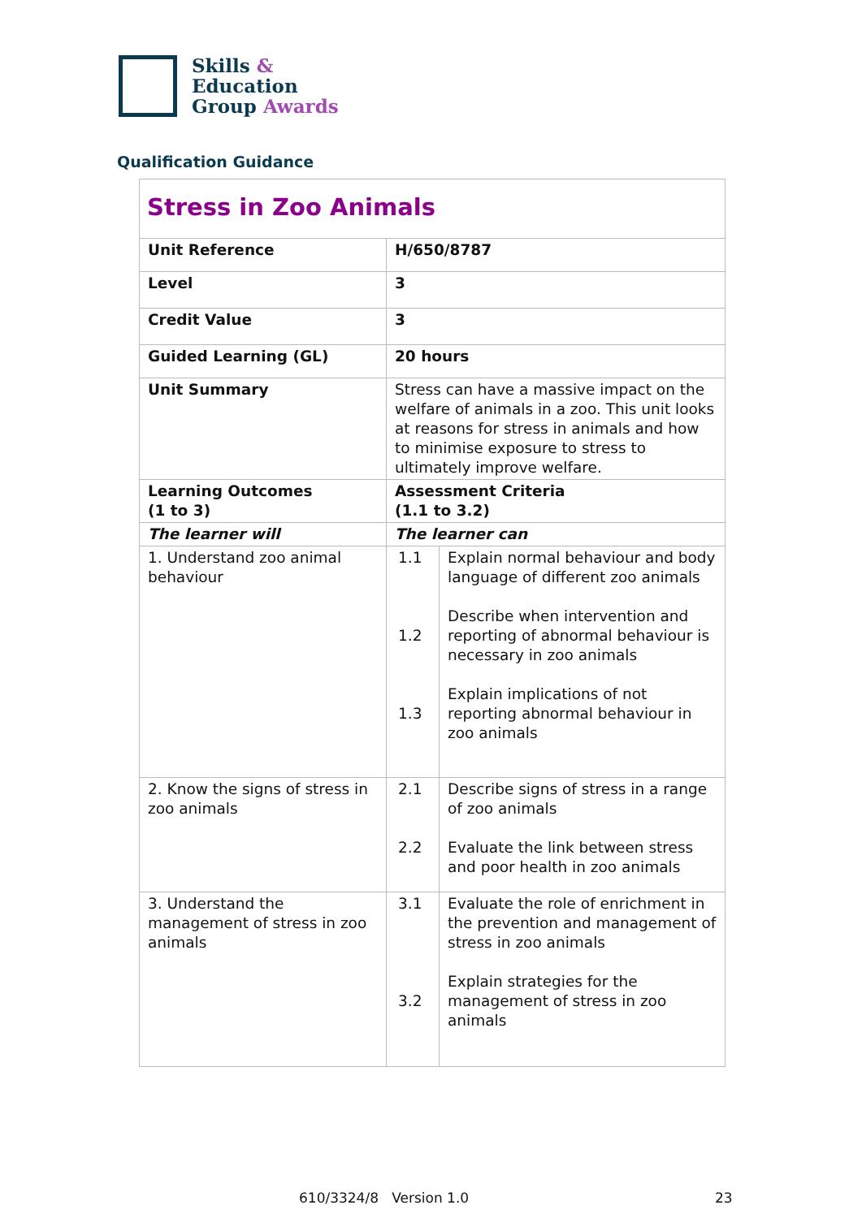Skills &
Education
Group Awards
Qualification Guidance
| Stress in Zoo Animals | | |
| Unit Reference | H/650/8787 | |
| Level | 3 | |
| Credit Value | 3 | |
| Guided Learning (GL) | 20 hours | |
| Unit Summary | Stress can have a massive impact on the welfare of animals in a zoo. This unit looks at reasons for stress in animals and how to minimise exposure to stress to ultimately improve welfare. | |
| Learning Outcomes (1 to 3) | Assessment Criteria (1.1 to 3.2) | |
| The learner will | The learner can | |
| 1. Understand zoo animal behaviour | 1.1 1.2 1.3 | Explain normal behaviour and body language of different zoo animals Describe when intervention and reporting of abnormal behaviour is necessary in zoo animals Explain implications of not reporting abnormal behaviour in zoo animals |
| 2. Know the signs of stress in zoo animals | 2.1 2.2 | Describe signs of stress in a range of zoo animals Evaluate the link between stress and poor health in zoo animals |
| 3. Understand the management of stress in zoo animals | 3.1 3.2 | Evaluate the role of enrichment in the prevention and management of stress in zoo animals Explain strategies for the management of stress in zoo animals |
610/3324/8 Version 1.0 23